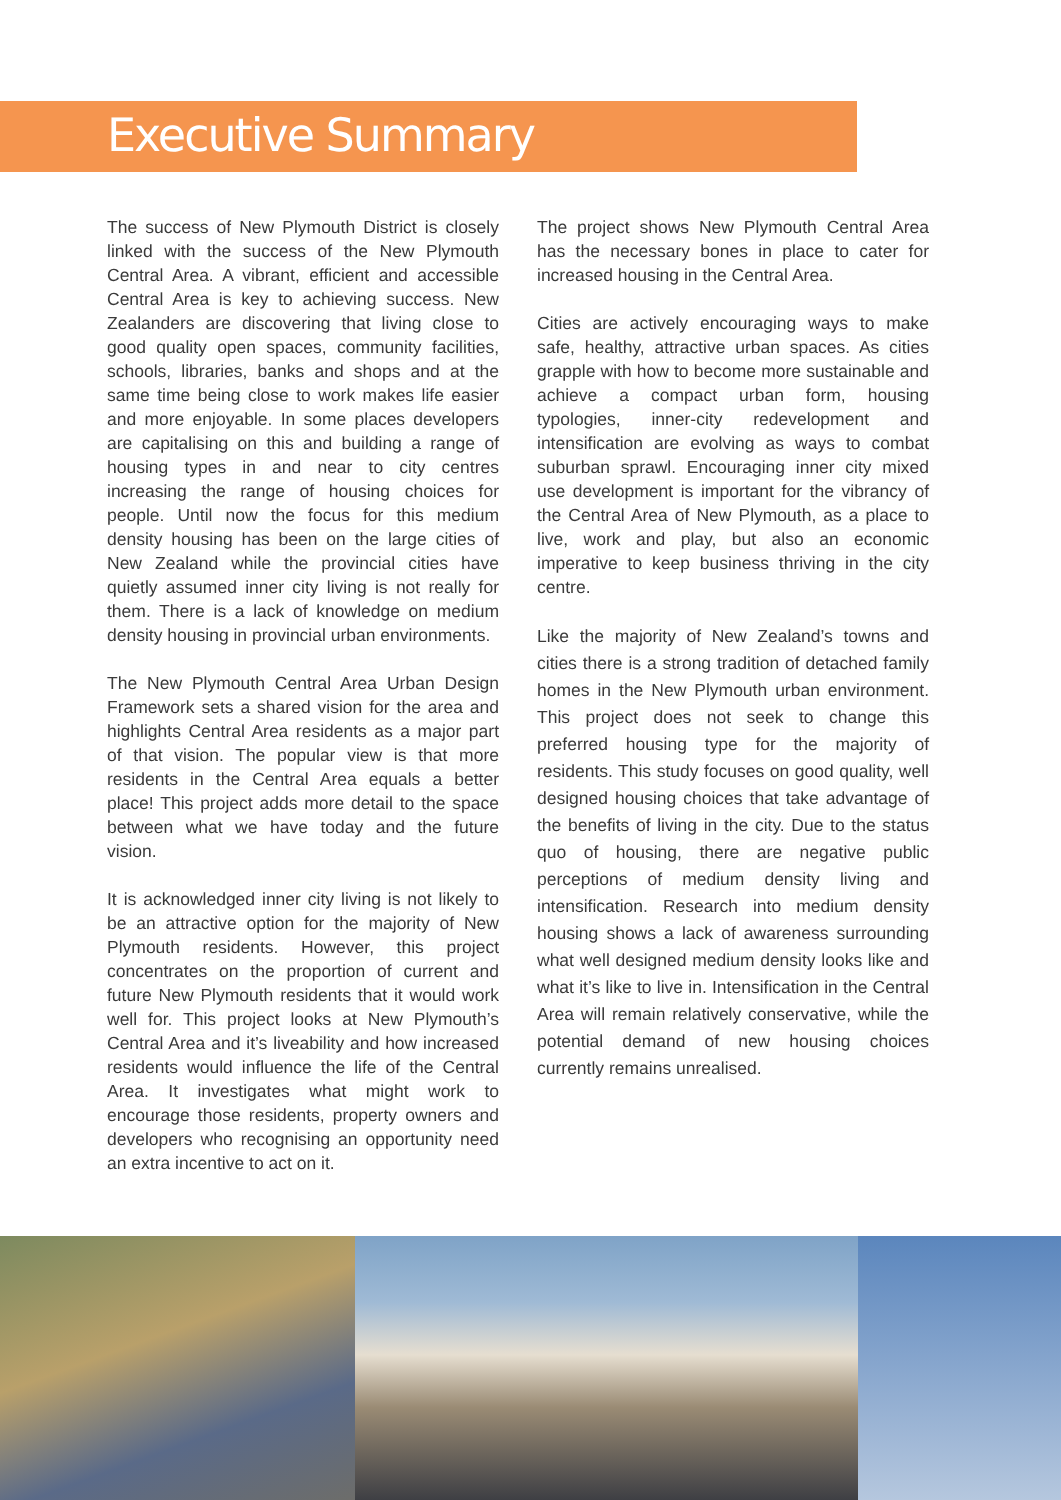Executive Summary
The success of New Plymouth District is closely linked with the success of the New Plymouth Central Area. A vibrant, efficient and accessible Central Area is key to achieving success. New Zealanders are discovering that living close to good quality open spaces, community facilities, schools, libraries, banks and shops and at the same time being close to work makes life easier and more enjoyable. In some places developers are capitalising on this and building a range of housing types in and near to city centres increasing the range of housing choices for people. Until now the focus for this medium density housing has been on the large cities of New Zealand while the provincial cities have quietly assumed inner city living is not really for them. There is a lack of knowledge on medium density housing in provincial urban environments.
The New Plymouth Central Area Urban Design Framework sets a shared vision for the area and highlights Central Area residents as a major part of that vision. The popular view is that more residents in the Central Area equals a better place! This project adds more detail to the space between what we have today and the future vision.
It is acknowledged inner city living is not likely to be an attractive option for the majority of New Plymouth residents. However, this project concentrates on the proportion of current and future New Plymouth residents that it would work well for. This project looks at New Plymouth’s Central Area and it’s liveability and how increased residents would influence the life of the Central Area. It investigates what might work to encourage those residents, property owners and developers who recognising an opportunity need an extra incentive to act on it.
The project shows New Plymouth Central Area has the necessary bones in place to cater for increased housing in the Central Area.
Cities are actively encouraging ways to make safe, healthy, attractive urban spaces. As cities grapple with how to become more sustainable and achieve a compact urban form, housing typologies, inner-city redevelopment and intensification are evolving as ways to combat suburban sprawl. Encouraging inner city mixed use development is important for the vibrancy of the Central Area of New Plymouth, as a place to live, work and play, but also an economic imperative to keep business thriving in the city centre.
Like the majority of New Zealand’s towns and cities there is a strong tradition of detached family homes in the New Plymouth urban environment. This project does not seek to change this preferred housing type for the majority of residents. This study focuses on good quality, well designed housing choices that take advantage of the benefits of living in the city. Due to the status quo of housing, there are negative public perceptions of medium density living and intensification. Research into medium density housing shows a lack of awareness surrounding what well designed medium density looks like and what it’s like to live in. Intensification in the Central Area will remain relatively conservative, while the potential demand of new housing choices currently remains unrealised.